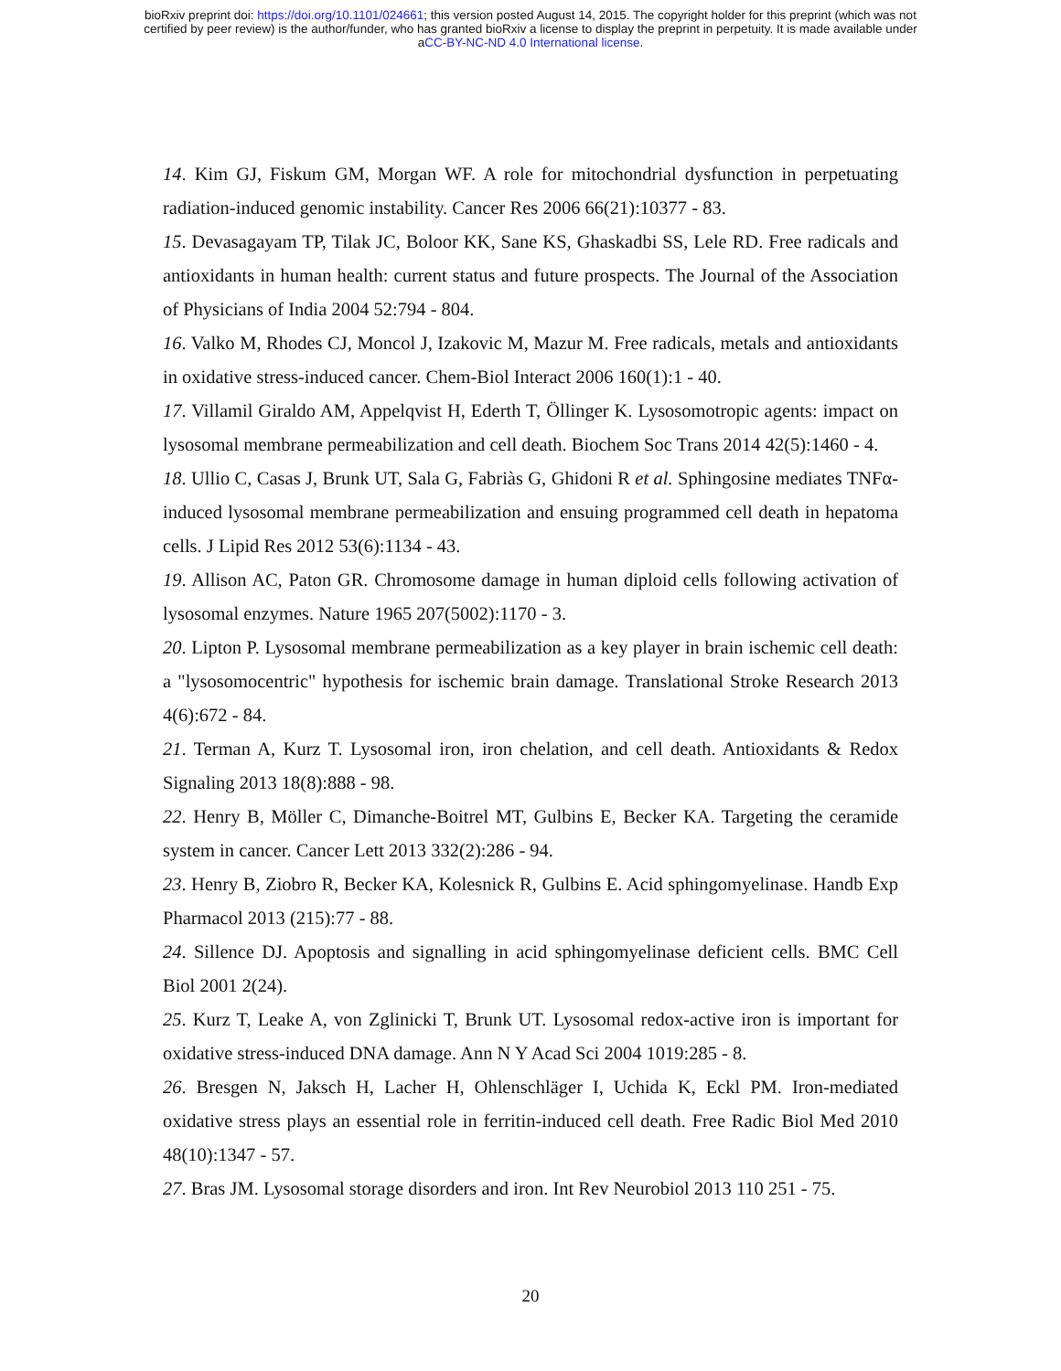bioRxiv preprint doi: https://doi.org/10.1101/024661; this version posted August 14, 2015. The copyright holder for this preprint (which was not
certified by peer review) is the author/funder, who has granted bioRxiv a license to display the preprint in perpetuity. It is made available under
aCC-BY-NC-ND 4.0 International license.
14. Kim GJ, Fiskum GM, Morgan WF. A role for mitochondrial dysfunction in perpetuating radiation-induced genomic instability. Cancer Res 2006 66(21):10377 - 83.
15. Devasagayam TP, Tilak JC, Boloor KK, Sane KS, Ghaskadbi SS, Lele RD. Free radicals and antioxidants in human health: current status and future prospects. The Journal of the Association of Physicians of India 2004 52:794 - 804.
16. Valko M, Rhodes CJ, Moncol J, Izakovic M, Mazur M. Free radicals, metals and antioxidants in oxidative stress-induced cancer. Chem-Biol Interact 2006 160(1):1 - 40.
17. Villamil Giraldo AM, Appelqvist H, Ederth T, Öllinger K. Lysosomotropic agents: impact on lysosomal membrane permeabilization and cell death. Biochem Soc Trans 2014 42(5):1460 - 4.
18. Ullio C, Casas J, Brunk UT, Sala G, Fabriàs G, Ghidoni R et al. Sphingosine mediates TNFα-induced lysosomal membrane permeabilization and ensuing programmed cell death in hepatoma cells. J Lipid Res 2012 53(6):1134 - 43.
19. Allison AC, Paton GR. Chromosome damage in human diploid cells following activation of lysosomal enzymes. Nature 1965 207(5002):1170 - 3.
20. Lipton P. Lysosomal membrane permeabilization as a key player in brain ischemic cell death: a "lysosomocentric" hypothesis for ischemic brain damage. Translational Stroke Research 2013 4(6):672 - 84.
21. Terman A, Kurz T. Lysosomal iron, iron chelation, and cell death. Antioxidants & Redox Signaling 2013 18(8):888 - 98.
22. Henry B, Möller C, Dimanche-Boitrel MT, Gulbins E, Becker KA. Targeting the ceramide system in cancer. Cancer Lett 2013 332(2):286 - 94.
23. Henry B, Ziobro R, Becker KA, Kolesnick R, Gulbins E. Acid sphingomyelinase. Handb Exp Pharmacol 2013 (215):77 - 88.
24. Sillence DJ. Apoptosis and signalling in acid sphingomyelinase deficient cells. BMC Cell Biol 2001 2(24).
25. Kurz T, Leake A, von Zglinicki T, Brunk UT. Lysosomal redox-active iron is important for oxidative stress-induced DNA damage. Ann N Y Acad Sci 2004 1019:285 - 8.
26. Bresgen N, Jaksch H, Lacher H, Ohlenschläger I, Uchida K, Eckl PM. Iron-mediated oxidative stress plays an essential role in ferritin-induced cell death. Free Radic Biol Med 2010 48(10):1347 - 57.
27. Bras JM. Lysosomal storage disorders and iron. Int Rev Neurobiol 2013 110 251 - 75.
20